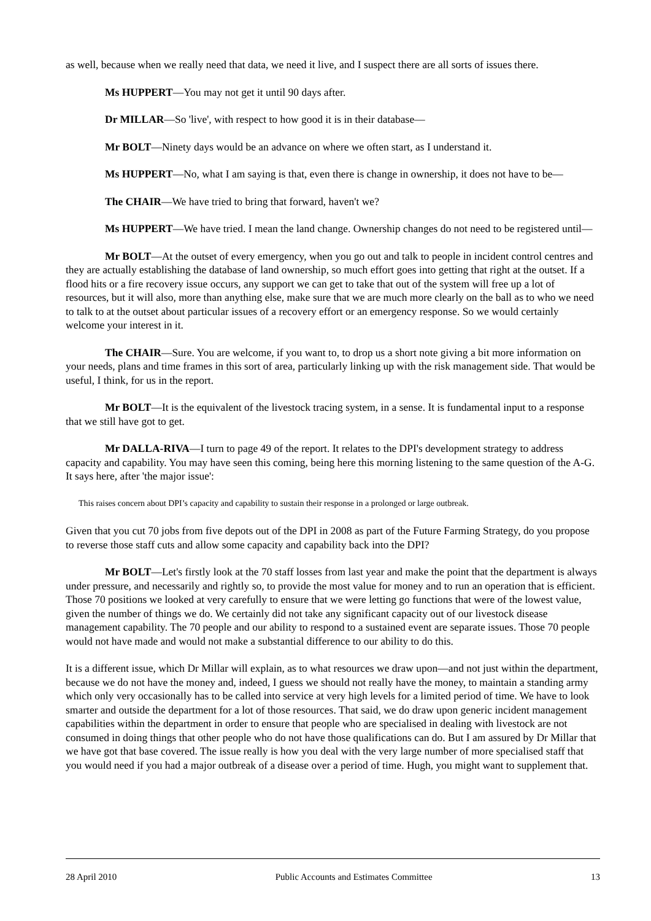as well, because when we really need that data, we need it live, and I suspect there are all sorts of issues there.
Ms HUPPERT—You may not get it until 90 days after.
Dr MILLAR—So 'live', with respect to how good it is in their database—
Mr BOLT—Ninety days would be an advance on where we often start, as I understand it.
Ms HUPPERT—No, what I am saying is that, even there is change in ownership, it does not have to be—
The CHAIR—We have tried to bring that forward, haven't we?
Ms HUPPERT—We have tried. I mean the land change. Ownership changes do not need to be registered until—
Mr BOLT—At the outset of every emergency, when you go out and talk to people in incident control centres and they are actually establishing the database of land ownership, so much effort goes into getting that right at the outset. If a flood hits or a fire recovery issue occurs, any support we can get to take that out of the system will free up a lot of resources, but it will also, more than anything else, make sure that we are much more clearly on the ball as to who we need to talk to at the outset about particular issues of a recovery effort or an emergency response. So we would certainly welcome your interest in it.
The CHAIR—Sure. You are welcome, if you want to, to drop us a short note giving a bit more information on your needs, plans and time frames in this sort of area, particularly linking up with the risk management side. That would be useful, I think, for us in the report.
Mr BOLT—It is the equivalent of the livestock tracing system, in a sense. It is fundamental input to a response that we still have got to get.
Mr DALLA-RIVA—I turn to page 49 of the report. It relates to the DPI's development strategy to address capacity and capability. You may have seen this coming, being here this morning listening to the same question of the A-G. It says here, after 'the major issue':
This raises concern about DPI’s capacity and capability to sustain their response in a prolonged or large outbreak.
Given that you cut 70 jobs from five depots out of the DPI in 2008 as part of the Future Farming Strategy, do you propose to reverse those staff cuts and allow some capacity and capability back into the DPI?
Mr BOLT—Let's firstly look at the 70 staff losses from last year and make the point that the department is always under pressure, and necessarily and rightly so, to provide the most value for money and to run an operation that is efficient. Those 70 positions we looked at very carefully to ensure that we were letting go functions that were of the lowest value, given the number of things we do. We certainly did not take any significant capacity out of our livestock disease management capability. The 70 people and our ability to respond to a sustained event are separate issues. Those 70 people would not have made and would not make a substantial difference to our ability to do this.
It is a different issue, which Dr Millar will explain, as to what resources we draw upon—and not just within the department, because we do not have the money and, indeed, I guess we should not really have the money, to maintain a standing army which only very occasionally has to be called into service at very high levels for a limited period of time. We have to look smarter and outside the department for a lot of those resources. That said, we do draw upon generic incident management capabilities within the department in order to ensure that people who are specialised in dealing with livestock are not consumed in doing things that other people who do not have those qualifications can do. But I am assured by Dr Millar that we have got that base covered. The issue really is how you deal with the very large number of more specialised staff that you would need if you had a major outbreak of a disease over a period of time. Hugh, you might want to supplement that.
28 April 2010 Public Accounts and Estimates Committee 13